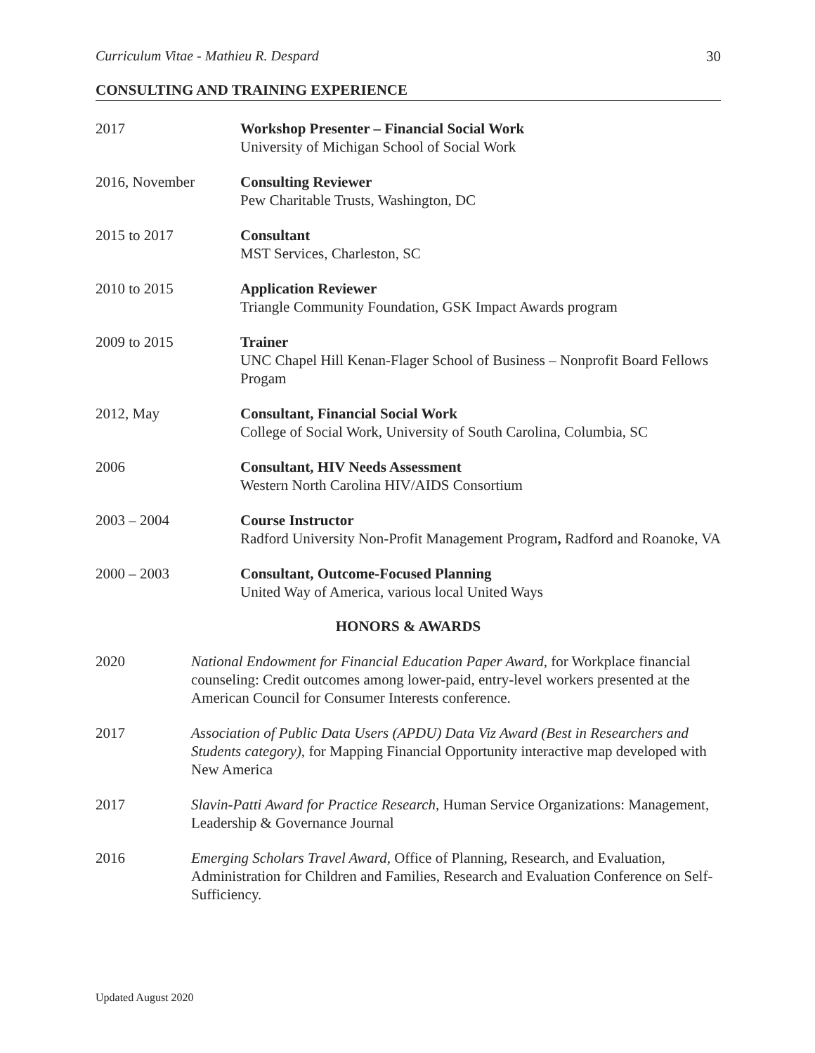Curriculum Vitae - Mathieu R. Despard 30
CONSULTING AND TRAINING EXPERIENCE
2017 Workshop Presenter – Financial Social Work
University of Michigan School of Social Work
2016, November Consulting Reviewer
Pew Charitable Trusts, Washington, DC
2015 to 2017 Consultant
MST Services, Charleston, SC
2010 to 2015 Application Reviewer
Triangle Community Foundation, GSK Impact Awards program
2009 to 2015 Trainer
UNC Chapel Hill Kenan-Flager School of Business – Nonprofit Board Fellows Progam
2012, May Consultant, Financial Social Work
College of Social Work, University of South Carolina, Columbia, SC
2006 Consultant, HIV Needs Assessment
Western North Carolina HIV/AIDS Consortium
2003 – 2004 Course Instructor
Radford University Non-Profit Management Program, Radford and Roanoke, VA
2000 – 2003 Consultant, Outcome-Focused Planning
United Way of America, various local United Ways
HONORS & AWARDS
2020 National Endowment for Financial Education Paper Award, for Workplace financial counseling: Credit outcomes among lower-paid, entry-level workers presented at the American Council for Consumer Interests conference.
2017 Association of Public Data Users (APDU) Data Viz Award (Best in Researchers and Students category), for Mapping Financial Opportunity interactive map developed with New America
2017 Slavin-Patti Award for Practice Research, Human Service Organizations: Management, Leadership & Governance Journal
2016 Emerging Scholars Travel Award, Office of Planning, Research, and Evaluation, Administration for Children and Families, Research and Evaluation Conference on Self-Sufficiency.
Updated August 2020